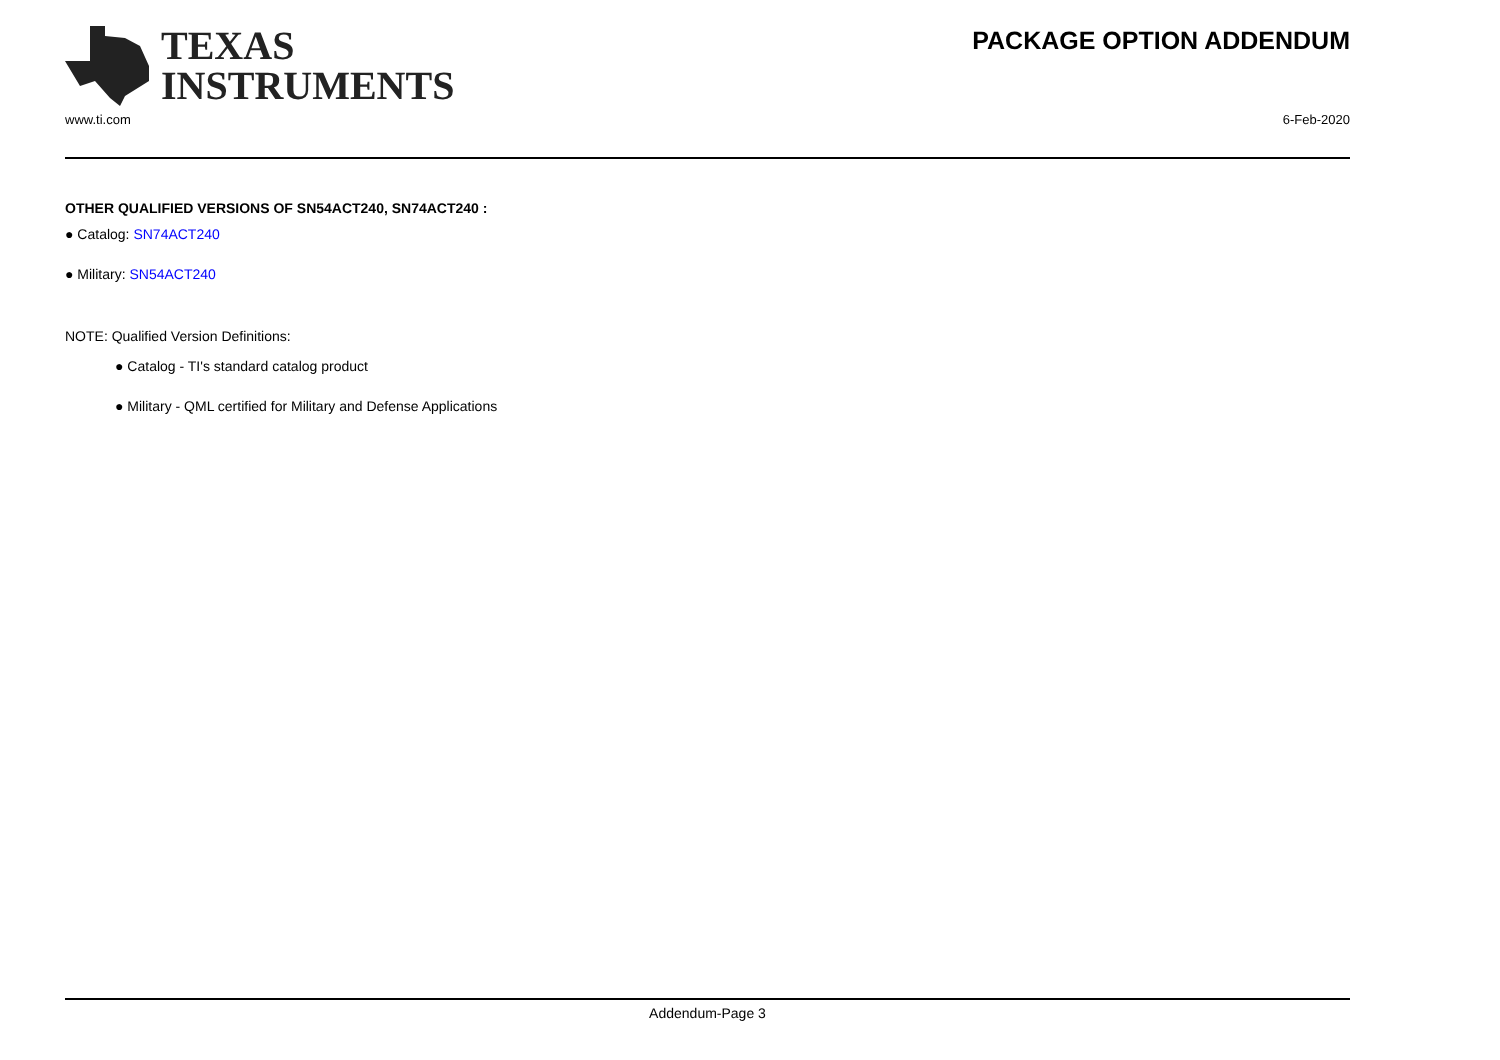PACKAGE OPTION ADDENDUM
TEXAS
INSTRUMENTS
www.ti.com 6-Feb-2020
OTHER QUALIFIED VERSIONS OF SN54ACT240, SN74ACT240 :
● Catalog: SN74ACT240
● Military: SN54ACT240
NOTE: Qualified Version Definitions:
● Catalog - TI's standard catalog product
● Military - QML certified for Military and Defense Applications
Addendum-Page 3